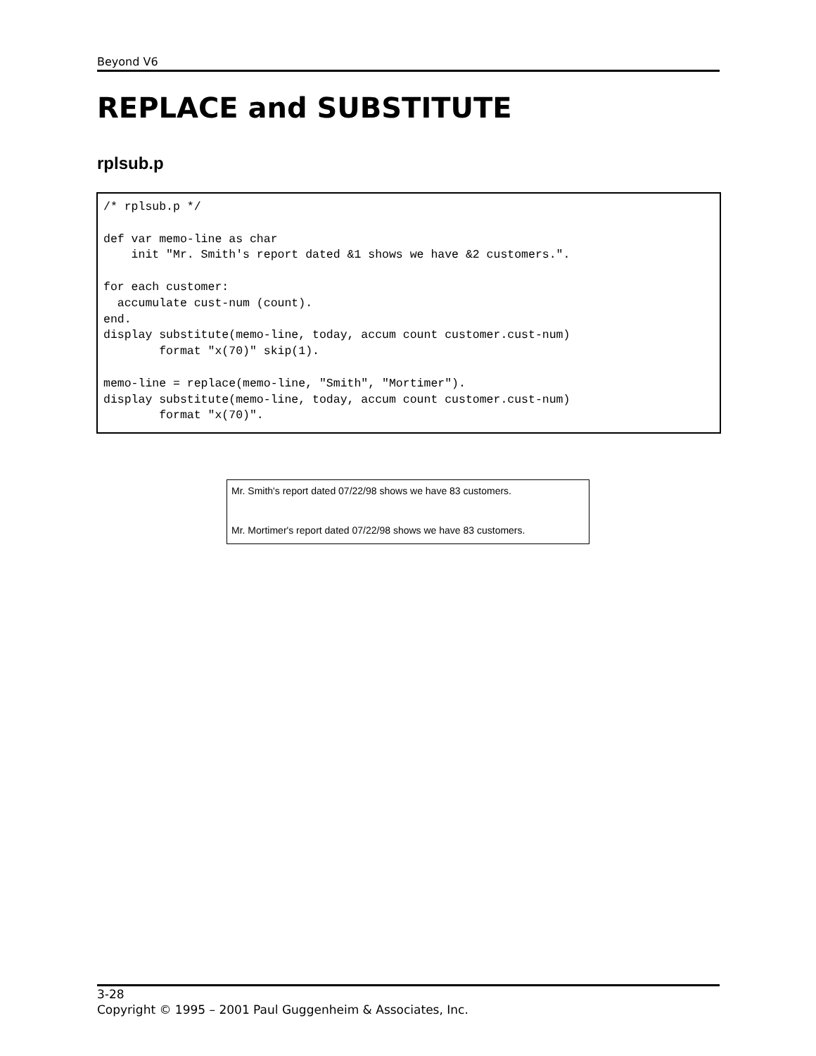Beyond V6
REPLACE and SUBSTITUTE
rplsub.p
/* rplsub.p */

def var memo-line as char
    init "Mr. Smith's report dated &1 shows we have &2 customers.".

for each customer:
  accumulate cust-num (count).
end.
display substitute(memo-line, today, accum count customer.cust-num)
        format "x(70)" skip(1).

memo-line = replace(memo-line, "Smith", "Mortimer").
display substitute(memo-line, today, accum count customer.cust-num)
        format "x(70)".
Mr. Smith's report dated 07/22/98 shows we have 83 customers.
Mr. Mortimer's report dated 07/22/98 shows we have 83 customers.
3-28
Copyright © 1995 – 2001 Paul Guggenheim & Associates, Inc.